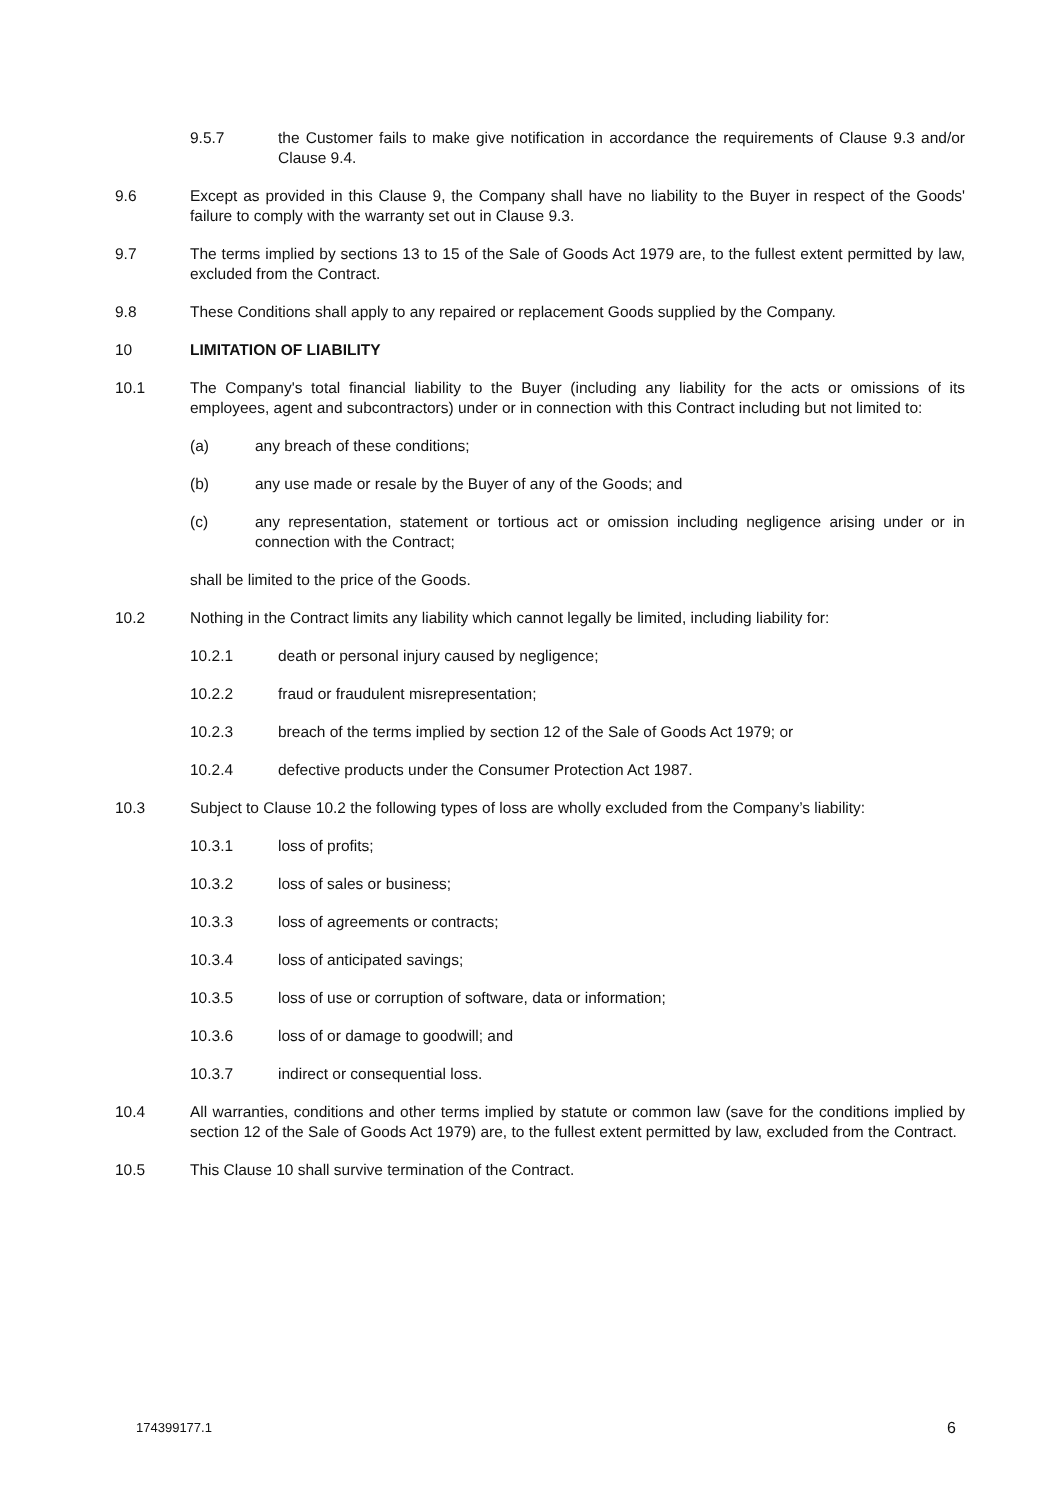9.5.7 the Customer fails to make give notification in accordance the requirements of Clause 9.3 and/or Clause 9.4.
9.6 Except as provided in this Clause 9, the Company shall have no liability to the Buyer in respect of the Goods' failure to comply with the warranty set out in Clause 9.3.
9.7 The terms implied by sections 13 to 15 of the Sale of Goods Act 1979 are, to the fullest extent permitted by law, excluded from the Contract.
9.8 These Conditions shall apply to any repaired or replacement Goods supplied by the Company.
10 LIMITATION OF LIABILITY
10.1 The Company's total financial liability to the Buyer (including any liability for the acts or omissions of its employees, agent and subcontractors) under or in connection with this Contract including but not limited to:
(a) any breach of these conditions;
(b) any use made or resale by the Buyer of any of the Goods; and
(c) any representation, statement or tortious act or omission including negligence arising under or in connection with the Contract;
shall be limited to the price of the Goods.
10.2 Nothing in the Contract limits any liability which cannot legally be limited, including liability for:
10.2.1 death or personal injury caused by negligence;
10.2.2 fraud or fraudulent misrepresentation;
10.2.3 breach of the terms implied by section 12 of the Sale of Goods Act 1979; or
10.2.4 defective products under the Consumer Protection Act 1987.
10.3 Subject to Clause 10.2 the following types of loss are wholly excluded from the Company’s liability:
10.3.1 loss of profits;
10.3.2 loss of sales or business;
10.3.3 loss of agreements or contracts;
10.3.4 loss of anticipated savings;
10.3.5 loss of use or corruption of software, data or information;
10.3.6 loss of or damage to goodwill; and
10.3.7 indirect or consequential loss.
10.4 All warranties, conditions and other terms implied by statute or common law (save for the conditions implied by section 12 of the Sale of Goods Act 1979) are, to the fullest extent permitted by law, excluded from the Contract.
10.5 This Clause 10 shall survive termination of the Contract.
174399177.1 6